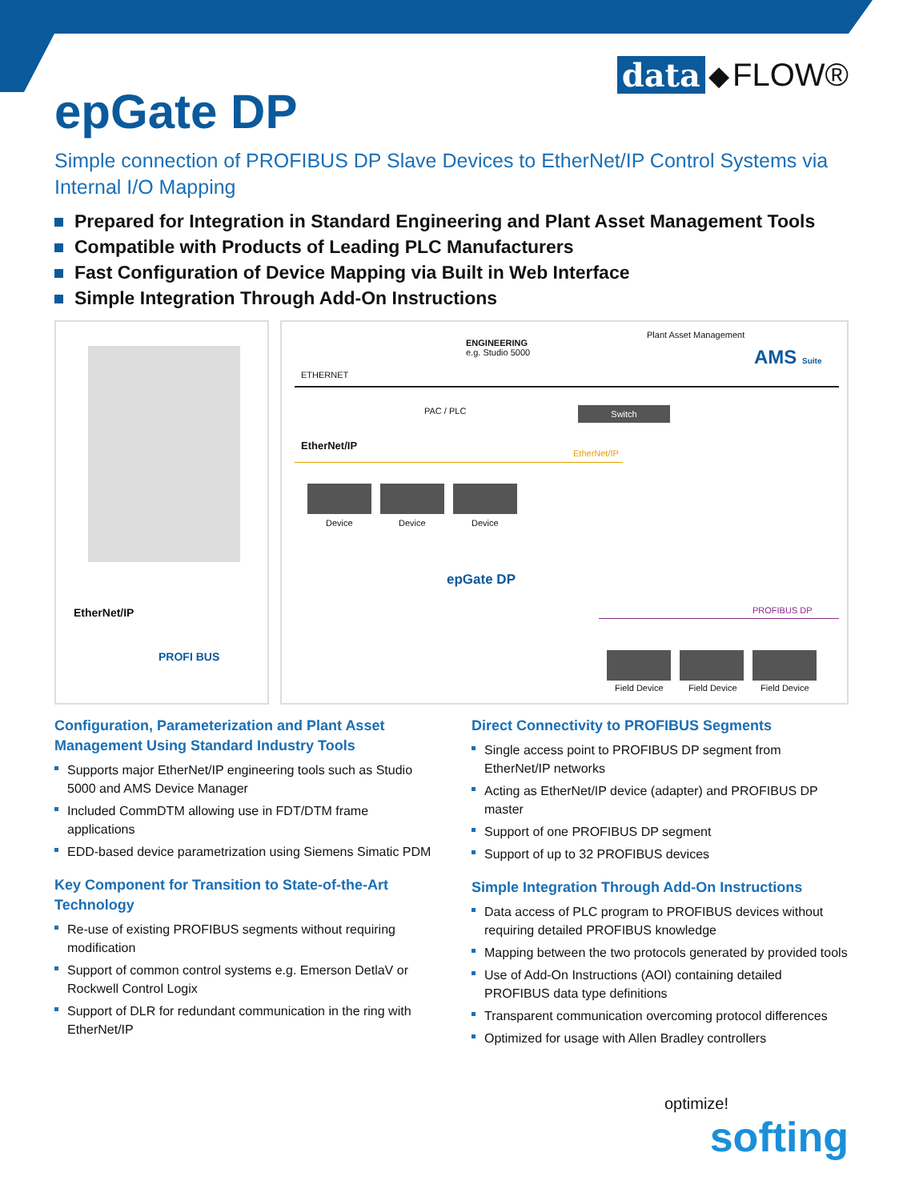data ◆ FLOW®
epGate DP
Simple connection of PROFIBUS DP Slave Devices to EtherNet/IP Control Systems via Internal I/O Mapping
Prepared for Integration in Standard Engineering and Plant Asset Management Tools
Compatible with Products of Leading PLC Manufacturers
Fast Configuration of Device Mapping via Built in Web Interface
Simple Integration Through Add-On Instructions
EtherNet/IP
PROFI BUS
ETHERNET
ENGINEERING
e.g. Studio 5000
Plant Asset Management
AMS Suite
PAC / PLC Switch
EtherNet/IP
EtherNet/IP
Device Device Device
epGate DP
PROFIBUS DP
Field Device Field Device Field Device
Configuration, Parameterization and Plant Asset Management Using Standard Industry Tools
Supports major EtherNet/IP engineering tools such as Studio 5000 and AMS Device Manager
Included CommDTM allowing use in FDT/DTM frame applications
EDD-based device parametrization using Siemens Simatic PDM
Key Component for Transition to State-of-the-Art Technology
Re-use of existing PROFIBUS segments without requiring modification
Support of common control systems e.g. Emerson DetlaV or Rockwell Control Logix
Support of DLR for redundant communication in the ring with EtherNet/IP
Direct Connectivity to PROFIBUS Segments
Single access point to PROFIBUS DP segment from EtherNet/IP networks
Acting as EtherNet/IP device (adapter) and PROFIBUS DP master
Support of one PROFIBUS DP segment
Support of up to 32 PROFIBUS devices
Simple Integration Through Add-On Instructions
Data access of PLC program to PROFIBUS devices without requiring detailed PROFIBUS knowledge
Mapping between the two protocols generated by provided tools
Use of Add-On Instructions (AOI) containing detailed PROFIBUS data type definitions
Transparent communication overcoming protocol differences
Optimized for usage with Allen Bradley controllers
optimize!
softing